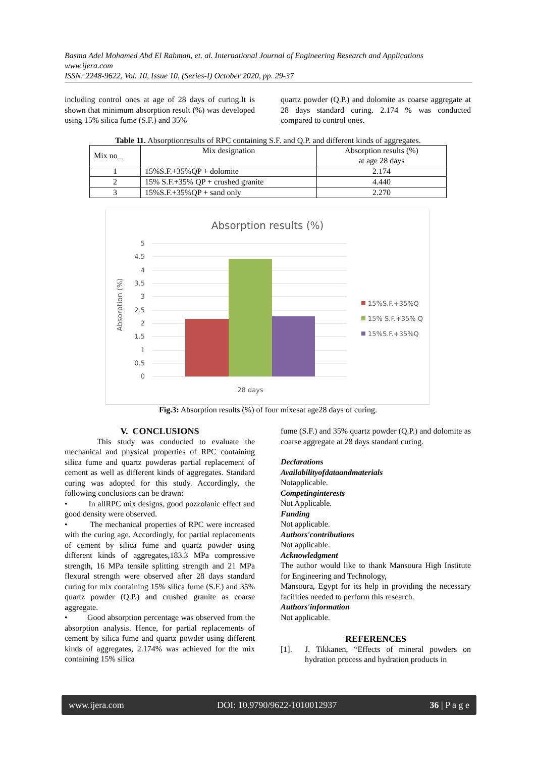Basma Adel Mohamed Abd El Rahman, et. al. International Journal of Engineering Research and Applications
www.ijera.com
ISSN: 2248-9622, Vol. 10, Issue 10, (Series-I) October 2020, pp. 29-37
including control ones at age of 28 days of curing.It is shown that minimum absorption result (%) was developed using 15% silica fume (S.F.) and 35%
quartz powder (Q.P.) and dolomite as coarse aggregate at 28 days standard curing. 2.174 % was conducted compared to control ones.
Table 11. Absorptionresults of RPC containing S.F. and Q.P. and different kinds of aggregates.
| Mix no_ | Mix designation | Absorption results (%) at age 28 days |
| --- | --- | --- |
| 1 | 15%S.F.+35%QP + dolomite | 2.174 |
| 2 | 15% S.F.+35% QP + crushed granite | 4.440 |
| 3 | 15%S.F.+35%QP + sand only | 2.270 |
Absorption results (%)
5
4.5
4
3.5
3
2.5
2
1.5
1
0.5
0
28 days
Absorption (%)
15%S.F.+35%Q
15% S.F.+35% Q
15%S.F.+35%Q
Fig.3: Absorption results (%) of four mixesat age28 days of curing.
V. CONCLUSIONS
This study was conducted to evaluate the mechanical and physical properties of RPC containing silica fume and quartz powderas partial replacement of cement as well as different kinds of aggregates. Standard curing was adopted for this study. Accordingly, the following conclusions can be drawn:
• In allRPC mix designs, good pozzolanic effect and good density were observed.
• The mechanical properties of RPC were increased with the curing age. Accordingly, for partial replacements of cement by silica fume and quartz powder using different kinds of aggregates,183.3 MPa compressive strength, 16 MPa tensile splitting strength and 21 MPa flexural strength were observed after 28 days standard curing for mix containing 15% silica fume (S.F.) and 35% quartz powder (Q.P.) and crushed granite as coarse aggregate.
• Good absorption percentage was observed from the absorption analysis. Hence, for partial replacements of cement by silica fume and quartz powder using different kinds of aggregates, 2.174% was achieved for the mix containing 15% silica
fume (S.F.) and 35% quartz powder (Q.P.) and dolomite as coarse aggregate at 28 days standard curing.
Declarations
Availabilityofdataandmaterials
Notapplicable.
Competinginterests
Not Applicable.
Funding
Not applicable.
Authors'contributions
Not applicable.
Acknowledgment
The author would like to thank Mansoura High Institute for Engineering and Technology,
Mansoura, Egypt for its help in providing the necessary facilities needed to perform this research.
Authors'information
Not applicable.
REFERENCES
[1]. J. Tikkanen, “Effects of mineral powders on hydration process and hydration products in
www.ijera.com DOI: 10.9790/9622-1010012937 36 | P a g e